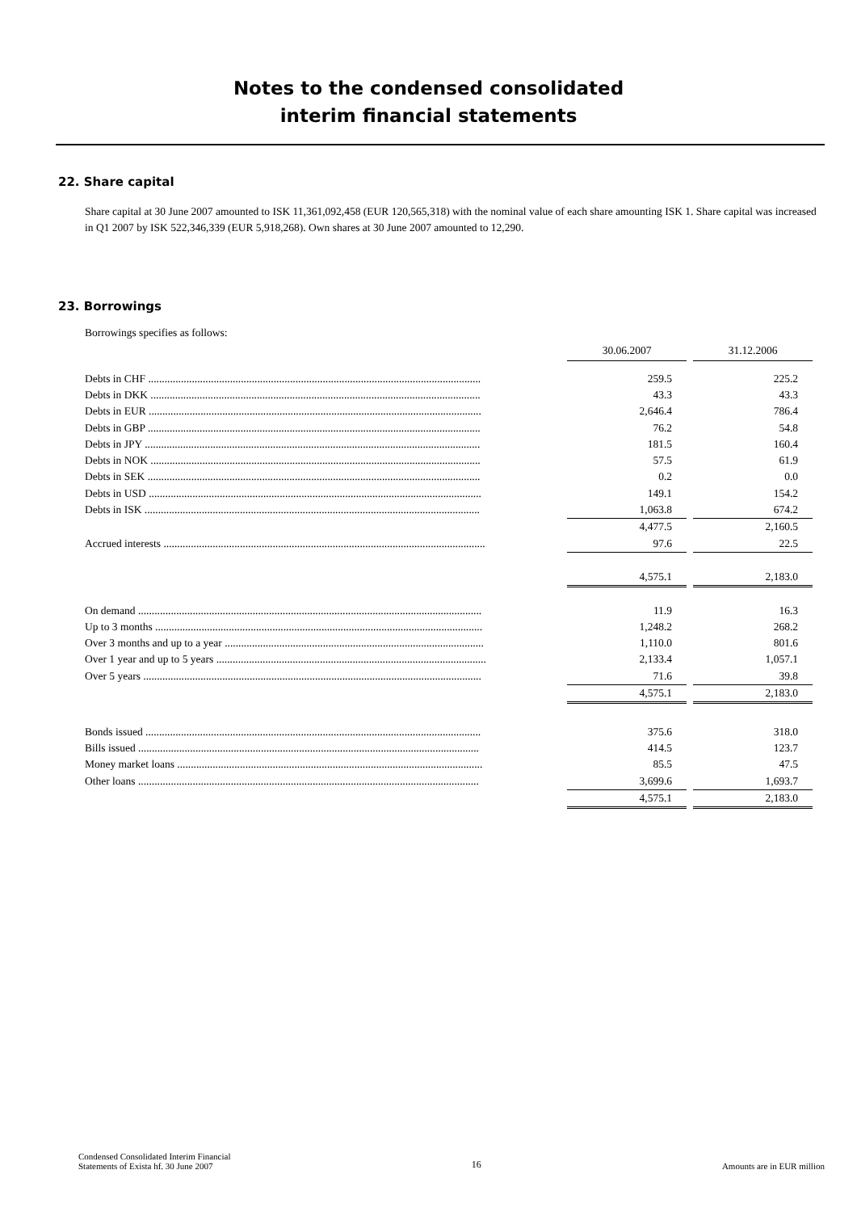Notes to the condensed consolidated
interim financial statements
22. Share capital
Share capital at 30 June 2007 amounted to ISK 11,361,092,458 (EUR 120,565,318) with the nominal value of each share amounting ISK 1. Share capital was increased in Q1 2007 by ISK 522,346,339 (EUR 5,918,268). Own shares at 30 June 2007 amounted to 12,290.
23. Borrowings
Borrowings specifies as follows:
| | 30.06.2007 | | 31.12.2006 |
| Debts in CHF .......................................................................................................................... | 259.5 | | 225.2 |
| Debts in DKK ......................................................................................................................... | 43.3 | | 43.3 |
| Debts in EUR .......................................................................................................................... | 2,646.4 | | 786.4 |
| Debts in GBP .......................................................................................................................... | 76.2 | | 54.8 |
| Debts in JPY ........................................................................................................................... | 181.5 | | 160.4 |
| Debts in NOK ......................................................................................................................... | 57.5 | | 61.9 |
| Debts in SEK .......................................................................................................................... | 0.2 | | 0.0 |
| Debts in USD .......................................................................................................................... | 149.1 | | 154.2 |
| Debts in ISK ........................................................................................................................... | 1,063.8 | | 674.2 |
| | 4,477.5 | | 2,160.5 |
| Accrued interests ...................................................................................................................... | 97.6 | | 22.5 |
| | 4,575.1 | | 2,183.0 |
| On demand .............................................................................................................................. | 11.9 | | 16.3 |
| Up to 3 months ........................................................................................................................ | 1,248.2 | | 268.2 |
| Over 3 months and up to a year ............................................................................................... | 1,110.0 | | 801.6 |
| Over 1 year and up to 5 years ................................................................................................... | 2,133.4 | | 1,057.1 |
| Over 5 years ............................................................................................................................ | 71.6 | | 39.8 |
| | 4,575.1 | | 2,183.0 |
| Bonds issued ........................................................................................................................... | 375.6 | | 318.0 |
| Bills issued ............................................................................................................................. | 414.5 | | 123.7 |
| Money market loans ................................................................................................................ | 85.5 | | 47.5 |
| Other loans ............................................................................................................................. | 3,699.6 | | 1,693.7 |
| | 4,575.1 | | 2,183.0 |
Condensed Consolidated Interim Financial
Statements of Exista hf. 30 June 2007
16
Amounts are in EUR million